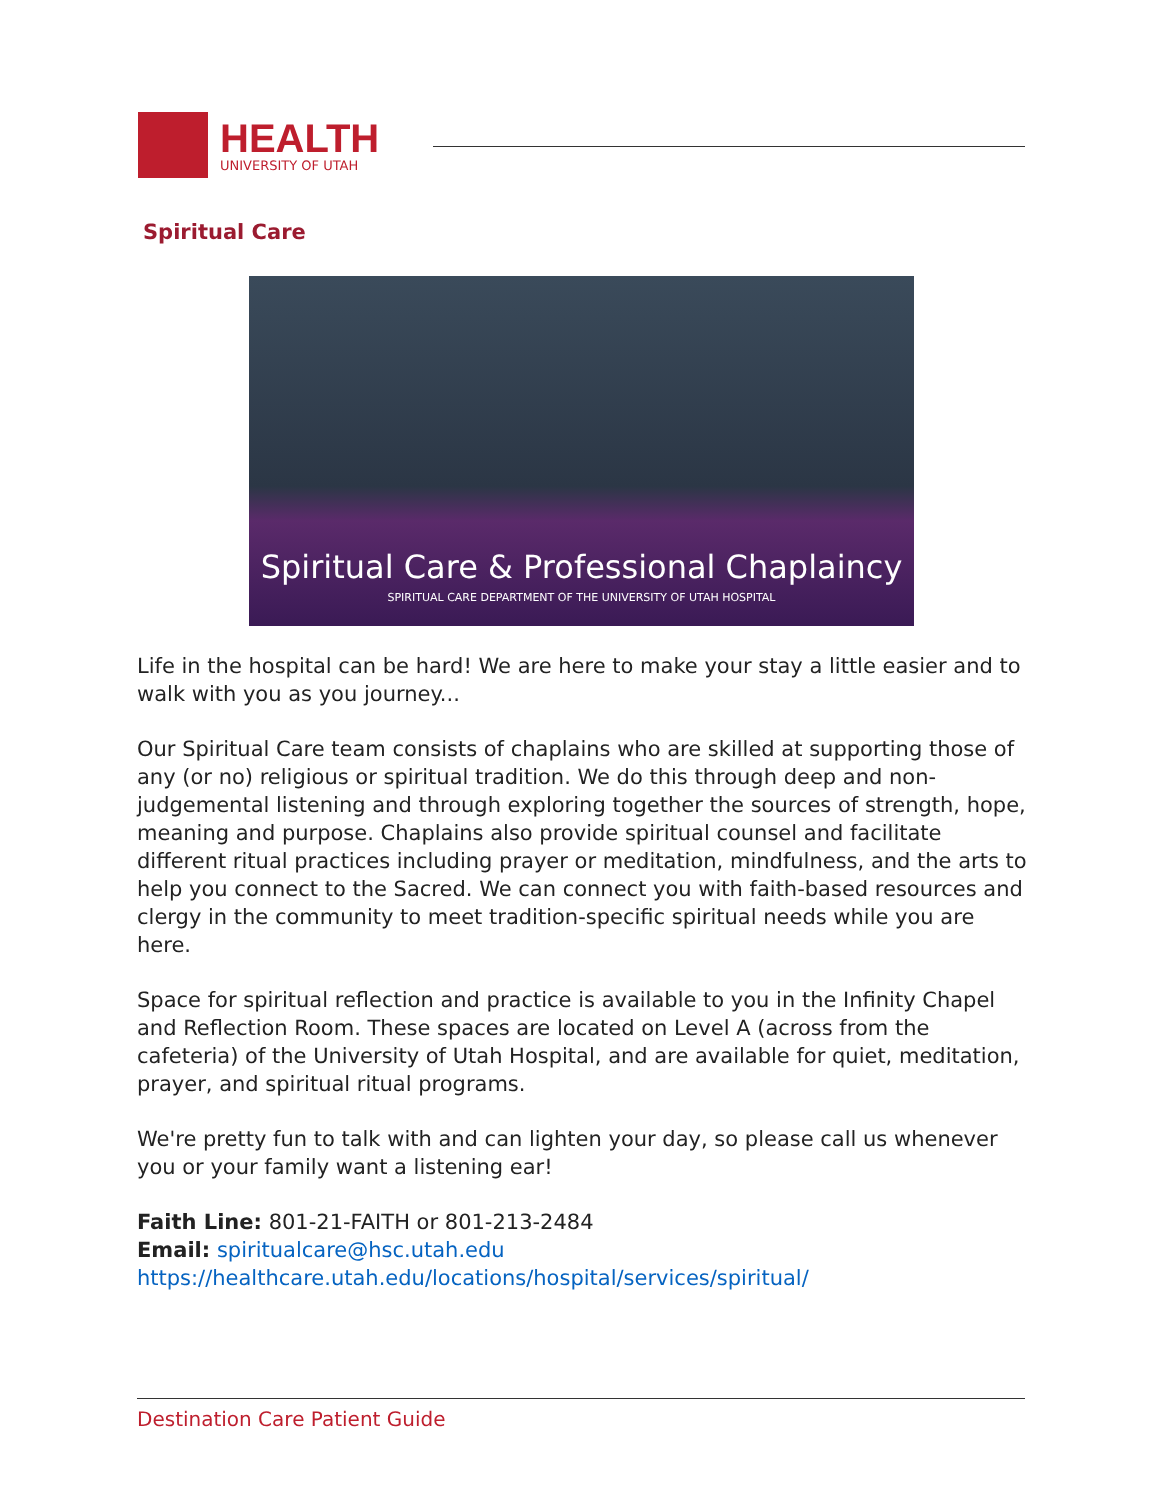HEALTH
UNIVERSITY OF UTAH
Spiritual Care
Spiritual Care & Professional Chaplaincy
SPIRITUAL CARE DEPARTMENT OF THE UNIVERSITY OF UTAH HOSPITAL
Life in the hospital can be hard! We are here to make your stay a little easier and to walk with you as you journey...
Our Spiritual Care team consists of chaplains who are skilled at supporting those of any (or no) religious or spiritual tradition. We do this through deep and non-judgemental listening and through exploring together the sources of strength, hope, meaning and purpose. Chaplains also provide spiritual counsel and facilitate different ritual practices including prayer or meditation, mindfulness, and the arts to help you connect to the Sacred. We can connect you with faith-based resources and clergy in the community to meet tradition-specific spiritual needs while you are here.
Space for spiritual reflection and practice is available to you in the Infinity Chapel and Reflection Room. These spaces are located on Level A (across from the cafeteria) of the University of Utah Hospital, and are available for quiet, meditation, prayer, and spiritual ritual programs.
We're pretty fun to talk with and can lighten your day, so please call us whenever you or your family want a listening ear!
Faith Line: 801-21-FAITH or 801-213-2484
Email: spiritualcare@hsc.utah.edu
https://healthcare.utah.edu/locations/hospital/services/spiritual/
Destination Care Patient Guide